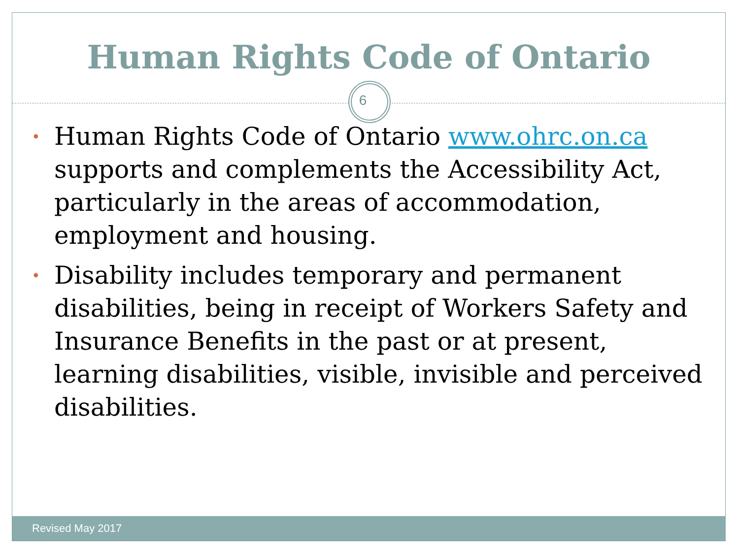Human Rights Code of Ontario
6
• Human Rights Code of Ontario www.ohrc.on.ca supports and complements the Accessibility Act, particularly in the areas of accommodation, employment and housing.
• Disability includes temporary and permanent disabilities, being in receipt of Workers Safety and Insurance Benefits in the past or at present, learning disabilities, visible, invisible and perceived disabilities.
Revised May 2017